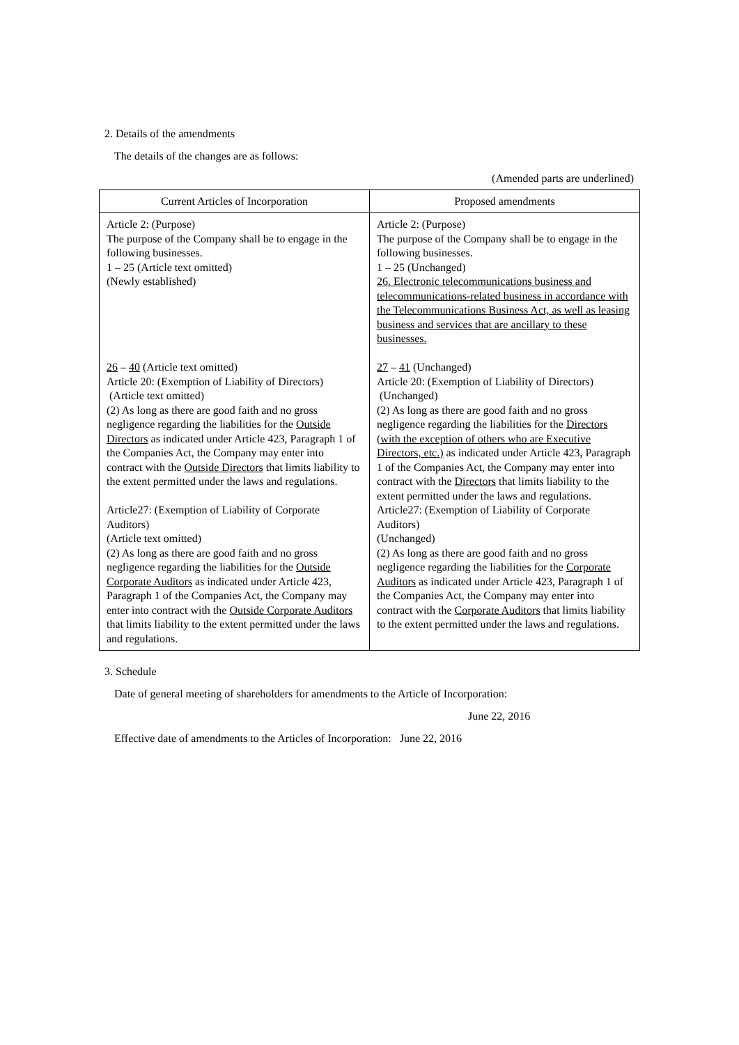2. Details of the amendments
The details of the changes are as follows:
(Amended parts are underlined)
| Current Articles of Incorporation | Proposed amendments |
| --- | --- |
| Article 2: (Purpose) The purpose of the Company shall be to engage in the following businesses. 1 – 25 (Article text omitted) (Newly established) 26 – 40 (Article text omitted) Article 20: (Exemption of Liability of Directors) (Article text omitted) (2) As long as there are good faith and no gross negligence regarding the liabilities for the Outside Directors as indicated under Article 423, Paragraph 1 of the Companies Act, the Company may enter into contract with the Outside Directors that limits liability to the extent permitted under the laws and regulations. Article27: (Exemption of Liability of Corporate Auditors) (Article text omitted) (2) As long as there are good faith and no gross negligence regarding the liabilities for the Outside Corporate Auditors as indicated under Article 423, Paragraph 1 of the Companies Act, the Company may enter into contract with the Outside Corporate Auditors that limits liability to the extent permitted under the laws and regulations. | Article 2: (Purpose) The purpose of the Company shall be to engage in the following businesses. 1 – 25 (Unchanged) 26. Electronic telecommunications business and telecommunications-related business in accordance with the Telecommunications Business Act, as well as leasing business and services that are ancillary to these businesses. 27 – 41 (Unchanged) Article 20: (Exemption of Liability of Directors) (Unchanged) (2) As long as there are good faith and no gross negligence regarding the liabilities for the Directors (with the exception of others who are Executive Directors, etc.) as indicated under Article 423, Paragraph 1 of the Companies Act, the Company may enter into contract with the Directors that limits liability to the extent permitted under the laws and regulations. Article27: (Exemption of Liability of Corporate Auditors) (Unchanged) (2) As long as there are good faith and no gross negligence regarding the liabilities for the Corporate Auditors as indicated under Article 423, Paragraph 1 of the Companies Act, the Company may enter into contract with the Corporate Auditors that limits liability to the extent permitted under the laws and regulations. |
3. Schedule
Date of general meeting of shareholders for amendments to the Article of Incorporation:
June 22, 2016
Effective date of amendments to the Articles of Incorporation: June 22, 2016